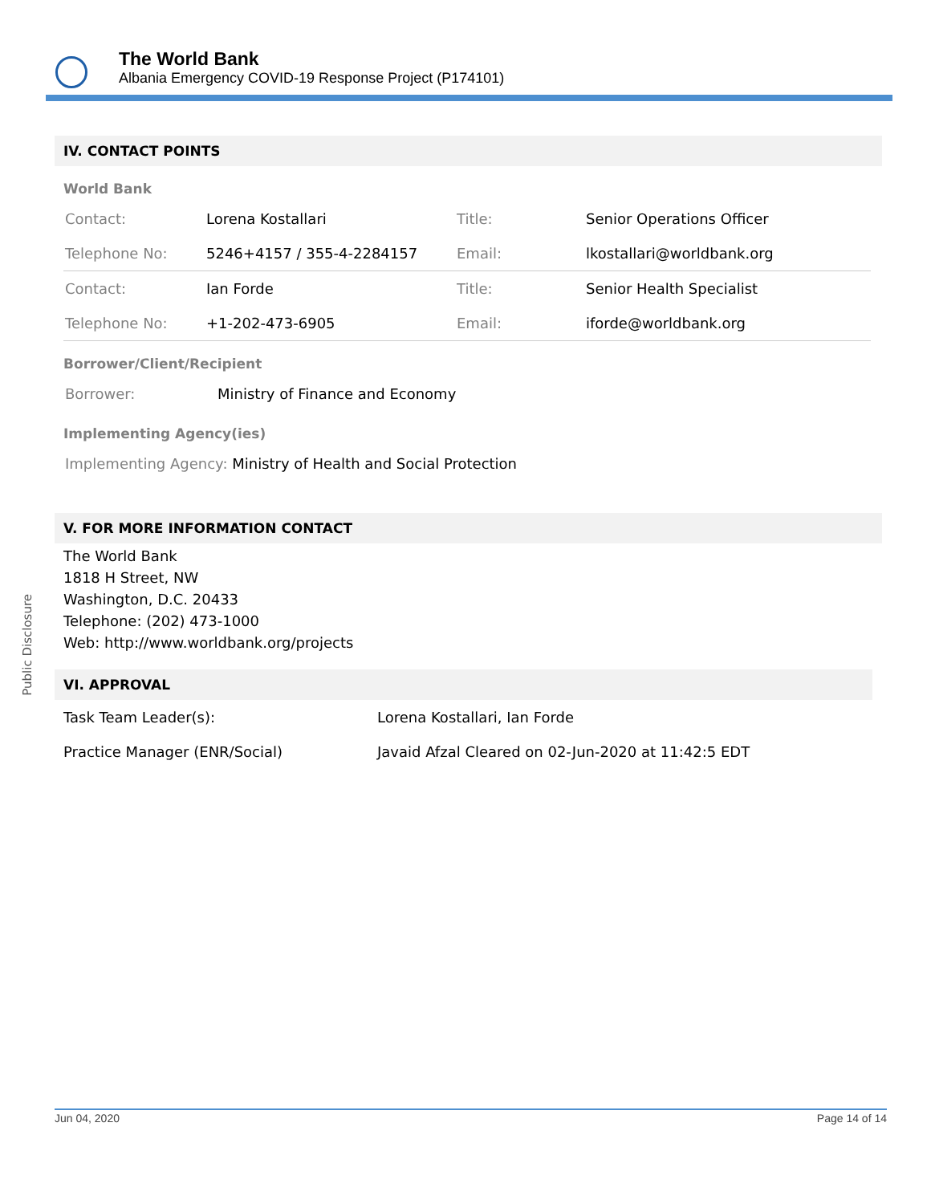The World Bank
Albania Emergency COVID-19 Response Project (P174101)
Public Disclosure
IV. CONTACT POINTS
World Bank
| Contact: | Lorena Kostallari | Title: | Senior Operations Officer |
| Telephone No: | 5246+4157 / 355-4-2284157 | Email: | lkostallari@worldbank.org |
| Contact: | Ian Forde | Title: | Senior Health Specialist |
| Telephone No: | +1-202-473-6905 | Email: | iforde@worldbank.org |
Borrower/Client/Recipient
| Borrower: | Ministry of Finance and Economy |
Implementing Agency(ies)
| Implementing Agency: Ministry of Health and Social Protection |
V. FOR MORE INFORMATION CONTACT
The World Bank
1818 H Street, NW
Washington, D.C. 20433
Telephone: (202) 473-1000
Web: http://www.worldbank.org/projects
VI. APPROVAL
| Task Team Leader(s): | Lorena Kostallari, Ian Forde |
| Practice Manager (ENR/Social) | Javaid Afzal Cleared on 02-Jun-2020 at 11:42:5 EDT |
Jun 04, 2020 Page 14 of 14